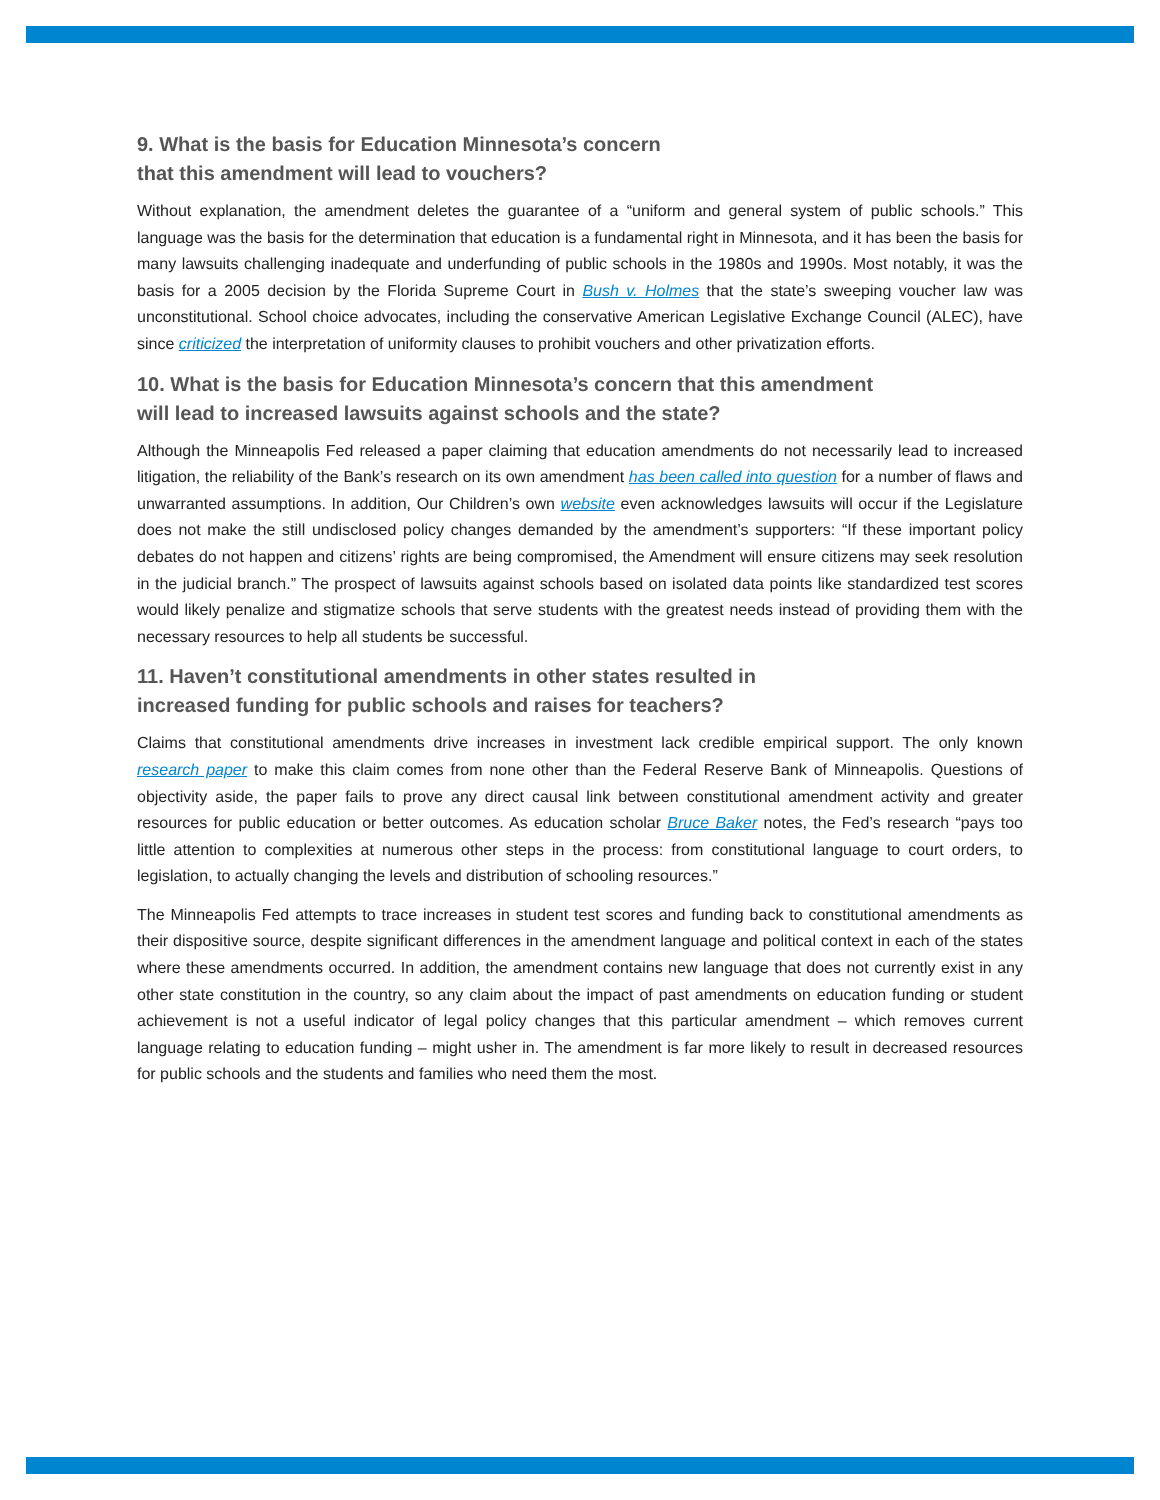9. What is the basis for Education Minnesota’s concern
that this amendment will lead to vouchers?
Without explanation, the amendment deletes the guarantee of a “uniform and general system of public schools.” This language was the basis for the determination that education is a fundamental right in Minnesota, and it has been the basis for many lawsuits challenging inadequate and underfunding of public schools in the 1980s and 1990s. Most notably, it was the basis for a 2005 decision by the Florida Supreme Court in Bush v. Holmes that the state’s sweeping voucher law was unconstitutional. School choice advocates, including the conservative American Legislative Exchange Council (ALEC), have since criticized the interpretation of uniformity clauses to prohibit vouchers and other privatization efforts.
10. What is the basis for Education Minnesota’s concern that this amendment
will lead to increased lawsuits against schools and the state?
Although the Minneapolis Fed released a paper claiming that education amendments do not necessarily lead to increased litigation, the reliability of the Bank’s research on its own amendment has been called into question for a number of flaws and unwarranted assumptions. In addition, Our Children’s own website even acknowledges lawsuits will occur if the Legislature does not make the still undisclosed policy changes demanded by the amendment’s supporters: “If these important policy debates do not happen and citizens’ rights are being compromised, the Amendment will ensure citizens may seek resolution in the judicial branch.” The prospect of lawsuits against schools based on isolated data points like standardized test scores would likely penalize and stigmatize schools that serve students with the greatest needs instead of providing them with the necessary resources to help all students be successful.
11. Haven’t constitutional amendments in other states resulted in
increased funding for public schools and raises for teachers?
Claims that constitutional amendments drive increases in investment lack credible empirical support. The only known research paper to make this claim comes from none other than the Federal Reserve Bank of Minneapolis. Questions of objectivity aside, the paper fails to prove any direct causal link between constitutional amendment activity and greater resources for public education or better outcomes. As education scholar Bruce Baker notes, the Fed’s research “pays too little attention to complexities at numerous other steps in the process: from constitutional language to court orders, to legislation, to actually changing the levels and distribution of schooling resources.”
The Minneapolis Fed attempts to trace increases in student test scores and funding back to constitutional amendments as their dispositive source, despite significant differences in the amendment language and political context in each of the states where these amendments occurred. In addition, the amendment contains new language that does not currently exist in any other state constitution in the country, so any claim about the impact of past amendments on education funding or student achievement is not a useful indicator of legal policy changes that this particular amendment – which removes current language relating to education funding – might usher in. The amendment is far more likely to result in decreased resources for public schools and the students and families who need them the most.